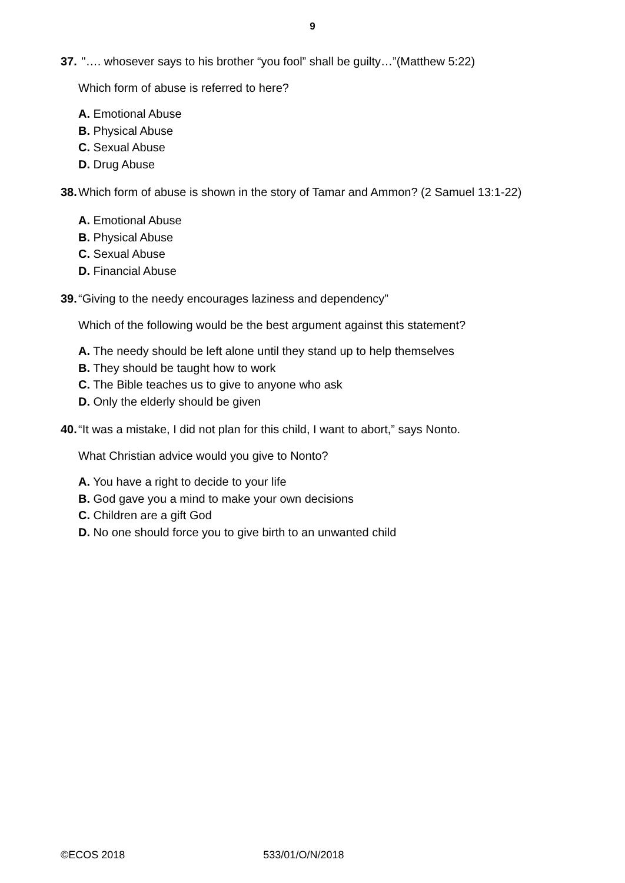9
37. "…. whosever says to his brother “you fool” shall be guilty…”(Matthew 5:22)
Which form of abuse is referred to here?
A. Emotional Abuse
B. Physical Abuse
C. Sexual Abuse
D. Drug Abuse
38. Which form of abuse is shown in the story of Tamar and Ammon? (2 Samuel 13:1-22)
A. Emotional Abuse
B. Physical Abuse
C. Sexual Abuse
D. Financial Abuse
39. “Giving to the needy encourages laziness and dependency”
Which of the following would be the best argument against this statement?
A. The needy should be left alone until they stand up to help themselves
B. They should be taught how to work
C. The Bible teaches us to give to anyone who ask
D. Only the elderly should be given
40. “It was a mistake, I did not plan for this child, I want to abort,” says Nonto.
What Christian advice would you give to Nonto?
A. You have a right to decide to your life
B. God gave you a mind to make your own decisions
C. Children are a gift God
D. No one should force you to give birth to an unwanted child
©ECOS 2018 533/01/O/N/2018